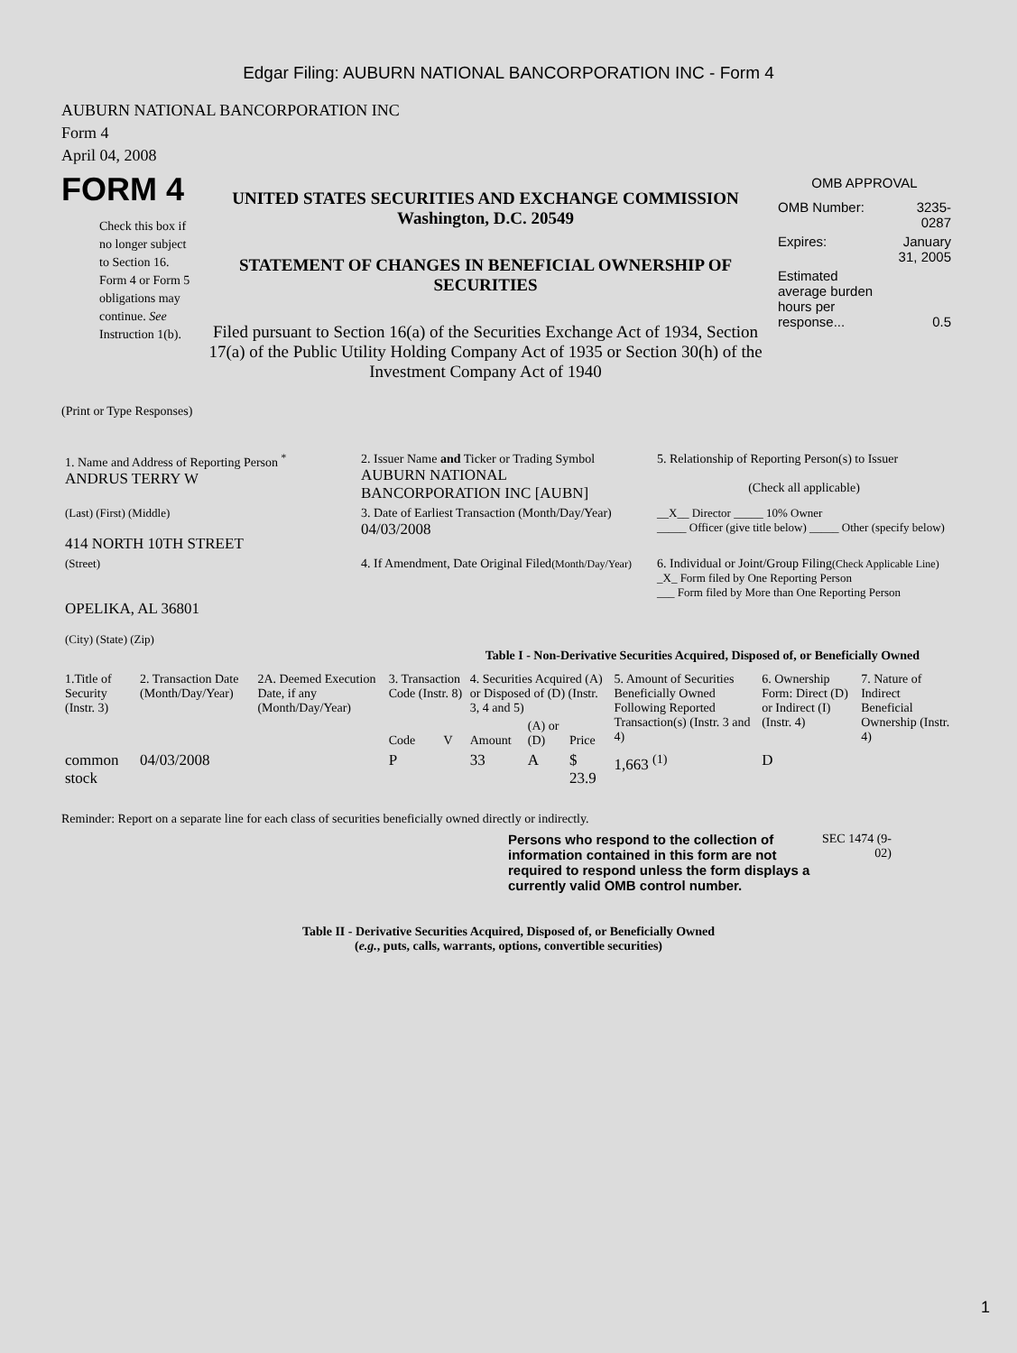Edgar Filing: AUBURN NATIONAL BANCORPORATION INC - Form 4
AUBURN NATIONAL BANCORPORATION INC
Form 4
April 04, 2008
FORM 4
Check this box if no longer subject to Section 16. Form 4 or Form 5 obligations may continue. See Instruction 1(b).
UNITED STATES SECURITIES AND EXCHANGE COMMISSION
Washington, D.C. 20549
STATEMENT OF CHANGES IN BENEFICIAL OWNERSHIP OF SECURITIES
Filed pursuant to Section 16(a) of the Securities Exchange Act of 1934, Section 17(a) of the Public Utility Holding Company Act of 1935 or Section 30(h) of the Investment Company Act of 1940
OMB APPROVAL
| OMB Number: | 3235-0287 |
| Expires: | January 31, 2005 |
| Estimated average burden hours per response... | 0.5 |
(Print or Type Responses)
| 1. Name and Address of Reporting Person <sup>*</sup> ANDRUS TERRY W | 2. Issuer Name and Ticker or Trading Symbol AUBURN NATIONAL BANCORPORATION INC [AUBN] | 5. Relationship of Reporting Person(s) to Issuer (Check all applicable) |
| (Last) (First) (Middle) 414 NORTH 10TH STREET | 3. Date of Earliest Transaction (Month/Day/Year) 04/03/2008 | __X__ Director _____ 10% Owner _____ Officer (give title below) _____ Other (specify below) |
| (Street) OPELIKA, AL 36801 (City) (State) (Zip) | 4. If Amendment, Date Original Filed (Month/Day/Year) | 6. Individual or Joint/Group Filing (Check Applicable Line) _X_ Form filed by One Reporting Person ___ Form filed by More than One Reporting Person |
Table I - Non-Derivative Securities Acquired, Disposed of, or Beneficially Owned
| 1.Title of Security (Instr. 3) | 2. Transaction Date (Month/Day/Year) | 2A. Deemed Execution Date, if any (Month/Day/Year) | 3. Transaction Code (Instr. 8) | | 4. Securities Acquired (A) or Disposed of (D) (Instr. 3, 4 and 5) | | | 5. Amount of Securities Beneficially Owned Following Reported Transaction(s) (Instr. 3 and 4) | 6. Ownership Form: Direct (D) or Indirect (I) (Instr. 4) | 7. Nature of Indirect Beneficial Ownership (Instr. 4) |
| --- | --- | --- | --- | --- | --- | --- | --- | --- | --- | --- |
| | | | Code | V | Amount | (A) or (D) | Price | | | |
| common stock | 04/03/2008 | | P | | 33 | A | $ 23.9 | 1,663 <sup>(1)</sup> | D | |
Reminder: Report on a separate line for each class of securities beneficially owned directly or indirectly.
Persons who respond to the collection of information contained in this form are not required to respond unless the form displays a currently valid OMB control number.
SEC 1474 (9-02)
Table II - Derivative Securities Acquired, Disposed of, or Beneficially Owned
(e.g., puts, calls, warrants, options, convertible securities)
1